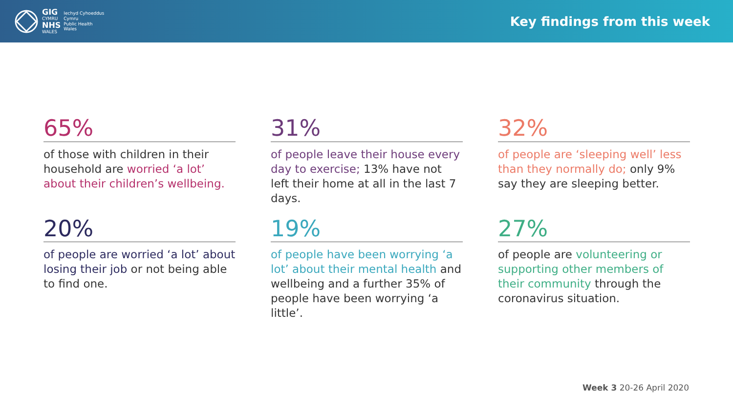GIG
CYMRU
NHS
WALES
Iechyd Cyhoeddus
Cymru
Public Health
Wales
Key findings from this week
65%
of those with children in their household are worried ‘a lot’ about their children’s wellbeing.
31%
of people leave their house every day to exercise; 13% have not left their home at all in the last 7 days.
32%
of people are ‘sleeping well’ less than they normally do; only 9% say they are sleeping better.
20%
of people are worried ‘a lot’ about losing their job or not being able to find one.
19%
of people have been worrying ‘a lot’ about their mental health and wellbeing and a further 35% of people have been worrying ‘a little’.
27%
of people are volunteering or supporting other members of their community through the coronavirus situation.
Week 3 20-26 April 2020